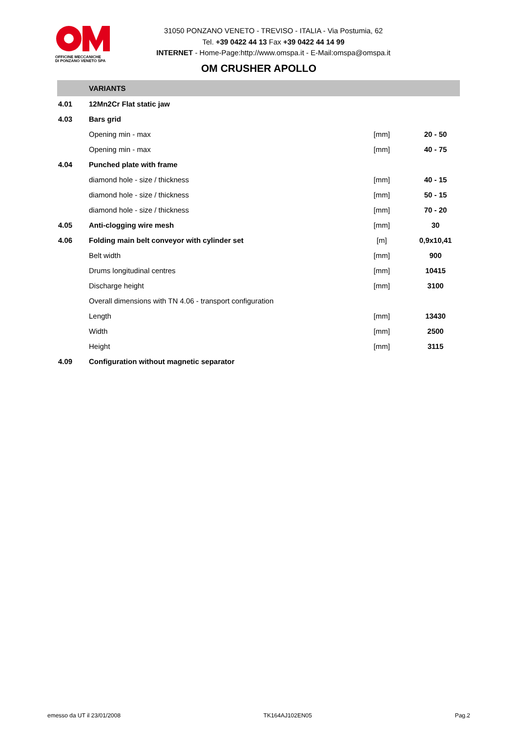OFFICINE MECCANICHE
DI PONZANO VENETO SPA
31050 PONZANO VENETO - TREVISO - ITALIA - Via Postumia, 62
Tel. +39 0422 44 13 Fax +39 0422 44 14 99
INTERNET - Home-Page:http://www.omspa.it - E-Mail:omspa@omspa.it
OM CRUSHER APOLLO
| | VARIANTS | | |
| 4.01 | 12Mn2Cr Flat static jaw | | |
| 4.03 | Bars grid | | |
| | Opening min - max | [mm] | 20 - 50 |
| | Opening min - max | [mm] | 40 - 75 |
| 4.04 | Punched plate with frame | | |
| | diamond hole - size / thickness | [mm] | 40 - 15 |
| | diamond hole - size / thickness | [mm] | 50 - 15 |
| | diamond hole - size / thickness | [mm] | 70 - 20 |
| 4.05 | Anti-clogging wire mesh | [mm] | 30 |
| 4.06 | Folding main belt conveyor with cylinder set | [m] | 0,9x10,41 |
| | Belt width | [mm] | 900 |
| | Drums longitudinal centres | [mm] | 10415 |
| | Discharge height | [mm] | 3100 |
| | Overall dimensions with TN 4.06 - transport configuration | | |
| | Length | [mm] | 13430 |
| | Width | [mm] | 2500 |
| | Height | [mm] | 3115 |
| 4.09 | Configuration without magnetic separator | | |
emesso da UT il 23/01/2008 TK164AJ102EN05 Pag.2